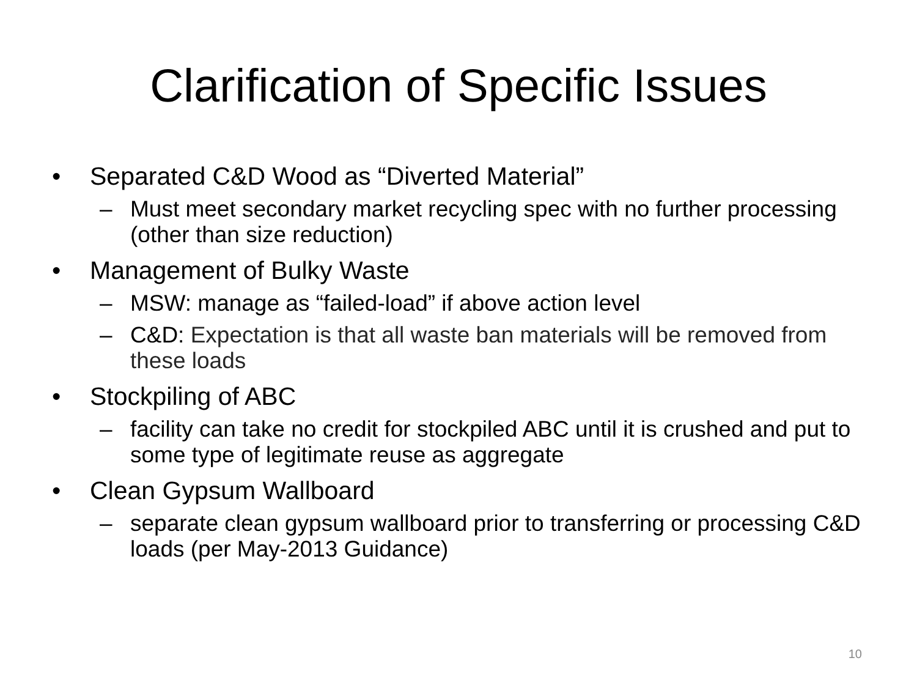Clarification of Specific Issues
• Separated C&D Wood as “Diverted Material”
– Must meet secondary market recycling spec with no further processing (other than size reduction)
• Management of Bulky Waste
– MSW: manage as “failed-load” if above action level
– C&D: Expectation is that all waste ban materials will be removed from these loads
• Stockpiling of ABC
– facility can take no credit for stockpiled ABC until it is crushed and put to some type of legitimate reuse as aggregate
• Clean Gypsum Wallboard
– separate clean gypsum wallboard prior to transferring or processing C&D loads (per May-2013 Guidance)
10